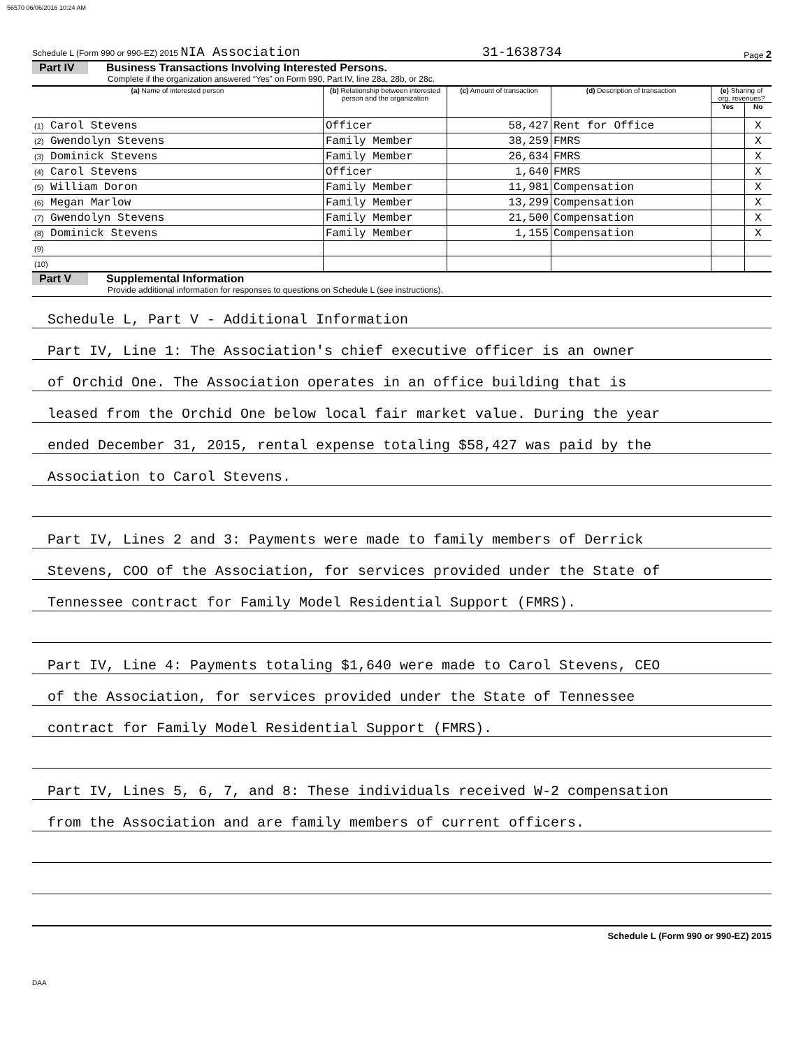56570 06/06/2016 10:24 AM
Schedule L (Form 990 or 990-EZ) 2015 NIA Association 31-1638734 Page 2
Part IV Business Transactions Involving Interested Persons.
Complete if the organization answered “Yes” on Form 990, Part IV, line 28a, 28b, or 28c.
| (a) Name of interested person | (b) Relationship between interested person and the organization | (c) Amount of transaction | (d) Description of transaction | (e) Sharing of org. revenues? | |
| --- | --- | --- | --- | --- | --- |
| | | | | Yes | No |
| (1) Carol Stevens | Officer | 58,427 | Rent for Office | | X |
| (2) Gwendolyn Stevens | Family Member | 38,259 | FMRS | | X |
| (3) Dominick Stevens | Family Member | 26,634 | FMRS | | X |
| (4) Carol Stevens | Officer | 1,640 | FMRS | | X |
| (5) William Doron | Family Member | 11,981 | Compensation | | X |
| (6) Megan Marlow | Family Member | 13,299 | Compensation | | X |
| (7) Gwendolyn Stevens | Family Member | 21,500 | Compensation | | X |
| (8) Dominick Stevens | Family Member | 1,155 | Compensation | | X |
| (9) | | | | | |
| (10) | | | | | |
Part V Supplemental Information
Provide additional information for responses to questions on Schedule L (see instructions).
Schedule L, Part V - Additional Information
Part IV, Line 1: The Association's chief executive officer is an owner
of Orchid One. The Association operates in an office building that is
leased from the Orchid One below local fair market value. During the year
ended December 31, 2015, rental expense totaling $58,427 was paid by the
Association to Carol Stevens.
Part IV, Lines 2 and 3: Payments were made to family members of Derrick
Stevens, COO of the Association, for services provided under the State of
Tennessee contract for Family Model Residential Support (FMRS).
Part IV, Line 4: Payments totaling $1,640 were made to Carol Stevens, CEO
of the Association, for services provided under the State of Tennessee
contract for Family Model Residential Support (FMRS).
Part IV, Lines 5, 6, 7, and 8: These individuals received W-2 compensation
from the Association and are family members of current officers.
Schedule L (Form 990 or 990-EZ) 2015
DAA